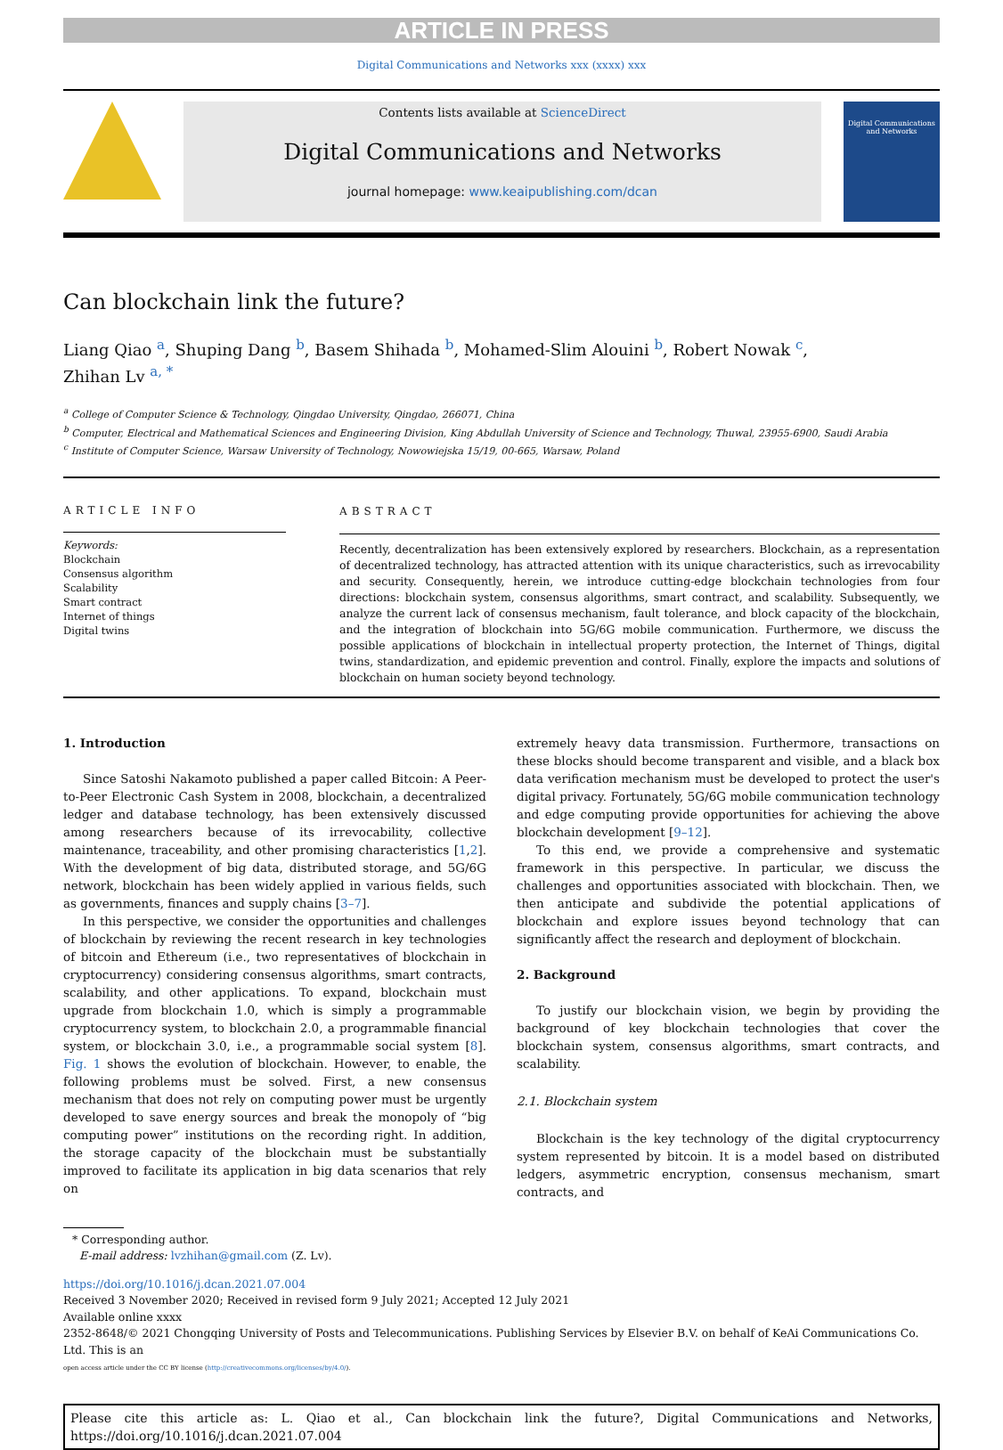ARTICLE IN PRESS
Digital Communications and Networks xxx (xxxx) xxx
Contents lists available at ScienceDirect
Digital Communications and Networks
journal homepage: www.keaipublishing.com/dcan
Digital Communications and Networks
Can blockchain link the future?
Liang Qiao <sup>a</sup>, Shuping Dang <sup>b</sup>, Basem Shihada <sup>b</sup>, Mohamed-Slim Alouini <sup>b</sup>, Robert Nowak <sup>c</sup>,
Zhihan Lv <sup>a, *</sup>
<sup>a</sup> College of Computer Science & Technology, Qingdao University, Qingdao, 266071, China
<sup>b</sup> Computer, Electrical and Mathematical Sciences and Engineering Division, King Abdullah University of Science and Technology, Thuwal, 23955-6900, Saudi Arabia
<sup>c</sup> Institute of Computer Science, Warsaw University of Technology, Nowowiejska 15/19, 00-665, Warsaw, Poland
ARTICLE INFO
Keywords:
Blockchain
Consensus algorithm
Scalability
Smart contract
Internet of things
Digital twins
ABSTRACT
Recently, decentralization has been extensively explored by researchers. Blockchain, as a representation of decentralized technology, has attracted attention with its unique characteristics, such as irrevocability and security. Consequently, herein, we introduce cutting-edge blockchain technologies from four directions: blockchain system, consensus algorithms, smart contract, and scalability. Subsequently, we analyze the current lack of consensus mechanism, fault tolerance, and block capacity of the blockchain, and the integration of blockchain into 5G/6G mobile communication. Furthermore, we discuss the possible applications of blockchain in intellectual property protection, the Internet of Things, digital twins, standardization, and epidemic prevention and control. Finally, explore the impacts and solutions of blockchain on human society beyond technology.
1. Introduction
Since Satoshi Nakamoto published a paper called Bitcoin: A Peer-to-Peer Electronic Cash System in 2008, blockchain, a decentralized ledger and database technology, has been extensively discussed among researchers because of its irrevocability, collective maintenance, traceability, and other promising characteristics [1,2]. With the development of big data, distributed storage, and 5G/6G network, blockchain has been widely applied in various fields, such as governments, finances and supply chains [3–7].
In this perspective, we consider the opportunities and challenges of blockchain by reviewing the recent research in key technologies of bitcoin and Ethereum (i.e., two representatives of blockchain in cryptocurrency) considering consensus algorithms, smart contracts, scalability, and other applications. To expand, blockchain must upgrade from blockchain 1.0, which is simply a programmable cryptocurrency system, to blockchain 2.0, a programmable financial system, or blockchain 3.0, i.e., a programmable social system [8]. Fig. 1 shows the evolution of blockchain. However, to enable, the following problems must be solved. First, a new consensus mechanism that does not rely on computing power must be urgently developed to save energy sources and break the monopoly of “big computing power” institutions on the recording right. In addition, the storage capacity of the blockchain must be substantially improved to facilitate its application in big data scenarios that rely on
extremely heavy data transmission. Furthermore, transactions on these blocks should become transparent and visible, and a black box data verification mechanism must be developed to protect the user's digital privacy. Fortunately, 5G/6G mobile communication technology and edge computing provide opportunities for achieving the above blockchain development [9–12].
To this end, we provide a comprehensive and systematic framework in this perspective. In particular, we discuss the challenges and opportunities associated with blockchain. Then, we then anticipate and subdivide the potential applications of blockchain and explore issues beyond technology that can significantly affect the research and deployment of blockchain.
2. Background
To justify our blockchain vision, we begin by providing the background of key blockchain technologies that cover the blockchain system, consensus algorithms, smart contracts, and scalability.
2.1. Blockchain system
Blockchain is the key technology of the digital cryptocurrency system represented by bitcoin. It is a model based on distributed ledgers, asymmetric encryption, consensus mechanism, smart contracts, and
* Corresponding author.
E-mail address: lvzhihan@gmail.com (Z. Lv).
https://doi.org/10.1016/j.dcan.2021.07.004
Received 3 November 2020; Received in revised form 9 July 2021; Accepted 12 July 2021
Available online xxxx
2352-8648/© 2021 Chongqing University of Posts and Telecommunications. Publishing Services by Elsevier B.V. on behalf of KeAi Communications Co. Ltd. This is an
open access article under the CC BY license (http://creativecommons.org/licenses/by/4.0/).
Please cite this article as: L. Qiao et al., Can blockchain link the future?, Digital Communications and Networks, https://doi.org/10.1016/j.dcan.2021.07.004